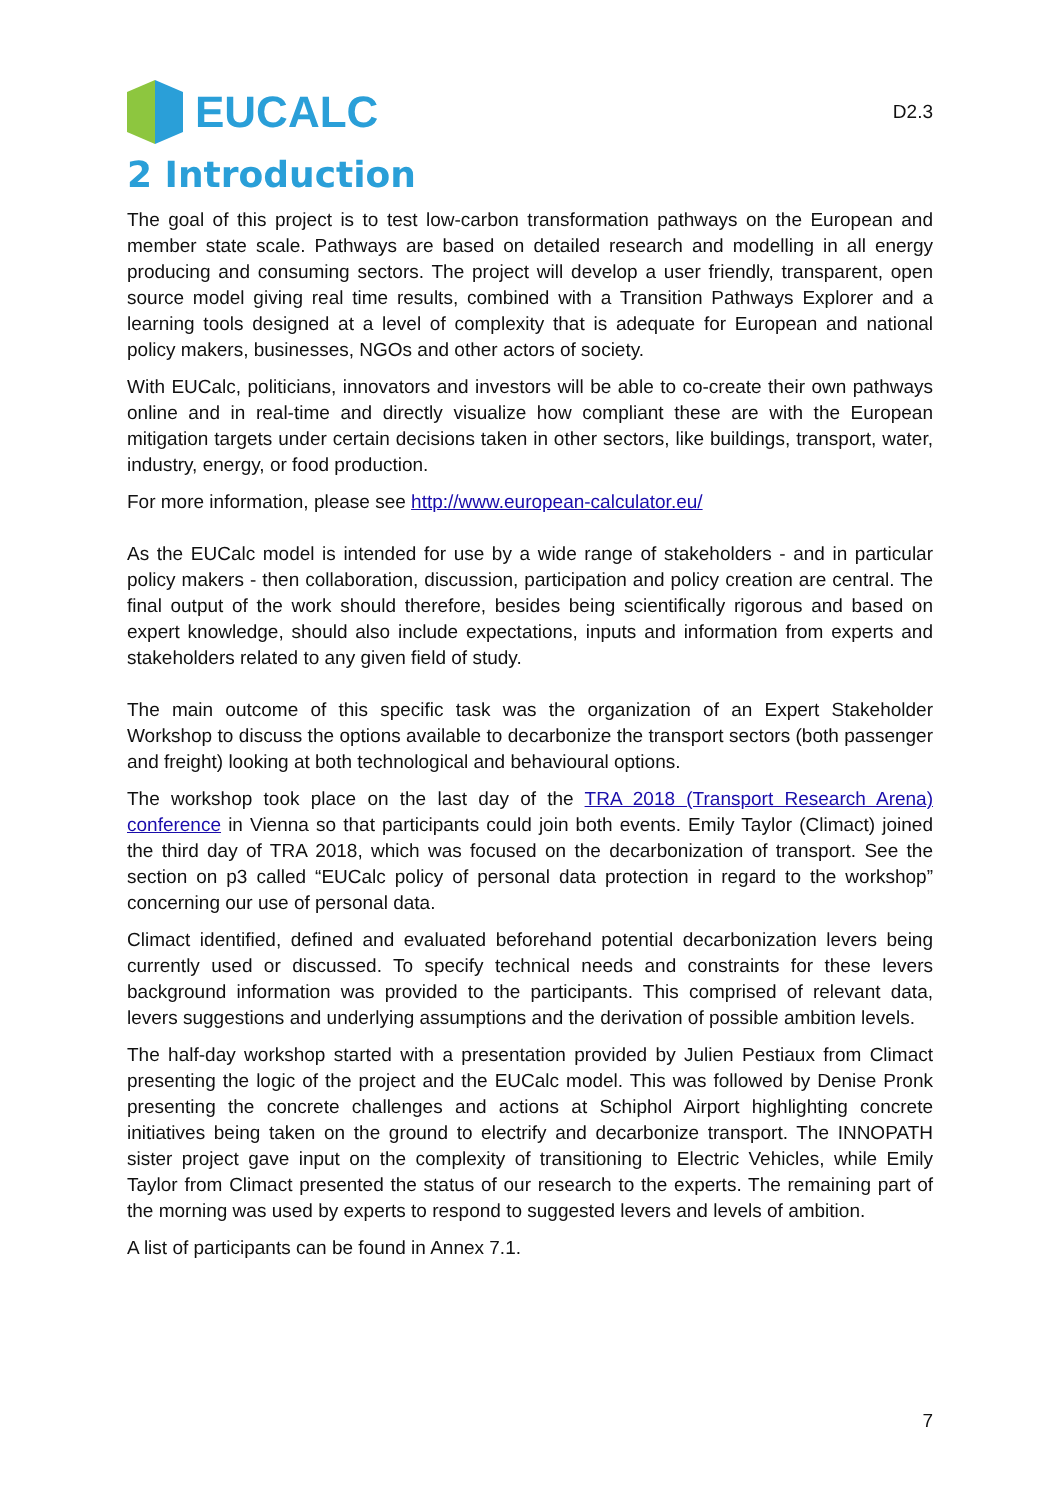EUCALC
D2.3
2 Introduction
The goal of this project is to test low-carbon transformation pathways on the European and member state scale. Pathways are based on detailed research and modelling in all energy producing and consuming sectors. The project will develop a user friendly, transparent, open source model giving real time results, combined with a Transition Pathways Explorer and a learning tools designed at a level of complexity that is adequate for European and national policy makers, businesses, NGOs and other actors of society.
With EUCalc, politicians, innovators and investors will be able to co-create their own pathways online and in real-time and directly visualize how compliant these are with the European mitigation targets under certain decisions taken in other sectors, like buildings, transport, water, industry, energy, or food production.
For more information, please see http://www.european-calculator.eu/
As the EUCalc model is intended for use by a wide range of stakeholders - and in particular policy makers - then collaboration, discussion, participation and policy creation are central. The final output of the work should therefore, besides being scientifically rigorous and based on expert knowledge, should also include expectations, inputs and information from experts and stakeholders related to any given field of study.
The main outcome of this specific task was the organization of an Expert Stakeholder Workshop to discuss the options available to decarbonize the transport sectors (both passenger and freight) looking at both technological and behavioural options.
The workshop took place on the last day of the TRA 2018 (Transport Research Arena) conference in Vienna so that participants could join both events. Emily Taylor (Climact) joined the third day of TRA 2018, which was focused on the decarbonization of transport. See the section on p3 called “EUCalc policy of personal data protection in regard to the workshop” concerning our use of personal data.
Climact identified, defined and evaluated beforehand potential decarbonization levers being currently used or discussed. To specify technical needs and constraints for these levers background information was provided to the participants. This comprised of relevant data, levers suggestions and underlying assumptions and the derivation of possible ambition levels.
The half-day workshop started with a presentation provided by Julien Pestiaux from Climact presenting the logic of the project and the EUCalc model. This was followed by Denise Pronk presenting the concrete challenges and actions at Schiphol Airport highlighting concrete initiatives being taken on the ground to electrify and decarbonize transport. The INNOPATH sister project gave input on the complexity of transitioning to Electric Vehicles, while Emily Taylor from Climact presented the status of our research to the experts. The remaining part of the morning was used by experts to respond to suggested levers and levels of ambition.
A list of participants can be found in Annex 7.1.
7